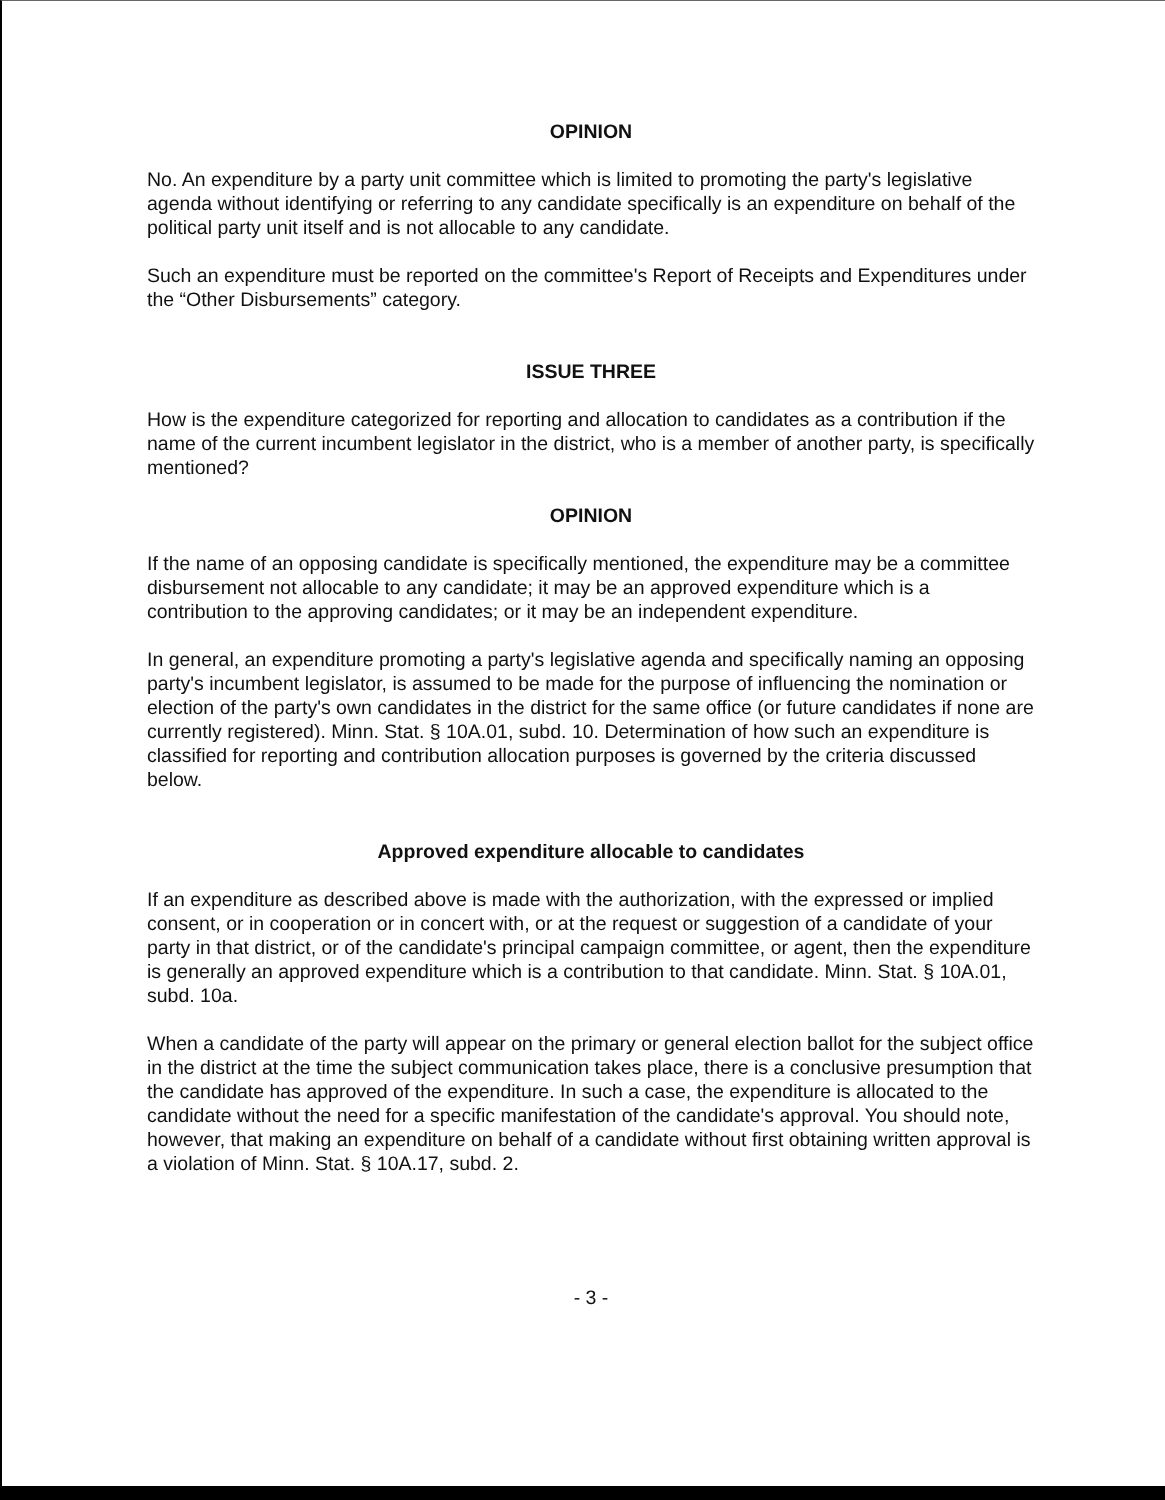OPINION
No. An expenditure by a party unit committee which is limited to promoting the party's legislative agenda without identifying or referring to any candidate specifically is an expenditure on behalf of the political party unit itself and is not allocable to any candidate.
Such an expenditure must be reported on the committee's Report of Receipts and Expenditures under the “Other Disbursements” category.
ISSUE THREE
How is the expenditure categorized for reporting and allocation to candidates as a contribution if the name of the current incumbent legislator in the district, who is a member of another party, is specifically mentioned?
OPINION
If the name of an opposing candidate is specifically mentioned, the expenditure may be a committee disbursement not allocable to any candidate; it may be an approved expenditure which is a contribution to the approving candidates; or it may be an independent expenditure.
In general, an expenditure promoting a party's legislative agenda and specifically naming an opposing party's incumbent legislator, is assumed to be made for the purpose of influencing the nomination or election of the party's own candidates in the district for the same office (or future candidates if none are currently registered). Minn. Stat. § 10A.01, subd. 10. Determination of how such an expenditure is classified for reporting and contribution allocation purposes is governed by the criteria discussed below.
Approved expenditure allocable to candidates
If an expenditure as described above is made with the authorization, with the expressed or implied consent, or in cooperation or in concert with, or at the request or suggestion of a candidate of your party in that district, or of the candidate's principal campaign committee, or agent, then the expenditure is generally an approved expenditure which is a contribution to that candidate. Minn. Stat. § 10A.01, subd. 10a.
When a candidate of the party will appear on the primary or general election ballot for the subject office in the district at the time the subject communication takes place, there is a conclusive presumption that the candidate has approved of the expenditure. In such a case, the expenditure is allocated to the candidate without the need for a specific manifestation of the candidate's approval. You should note, however, that making an expenditure on behalf of a candidate without first obtaining written approval is a violation of Minn. Stat. § 10A.17, subd. 2.
- 3 -